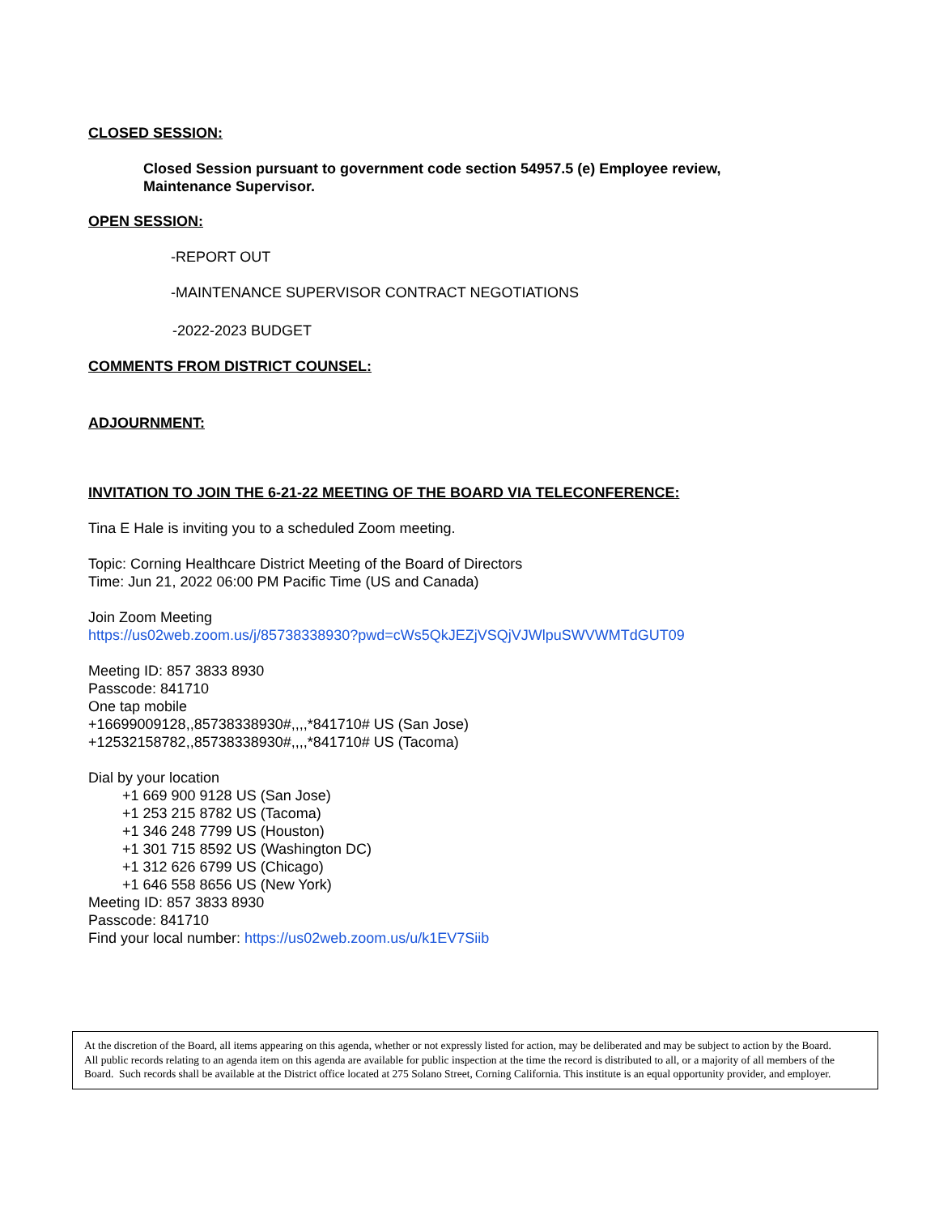CLOSED SESSION:
Closed Session pursuant to government code section 54957.5 (e) Employee review,
Maintenance Supervisor.
OPEN SESSION:
-REPORT OUT
-MAINTENANCE SUPERVISOR CONTRACT NEGOTIATIONS
-2022-2023 BUDGET
COMMENTS FROM DISTRICT COUNSEL:
ADJOURNMENT:
INVITATION TO JOIN THE 6-21-22 MEETING OF THE BOARD VIA TELECONFERENCE:
Tina E Hale is inviting you to a scheduled Zoom meeting.
Topic: Corning Healthcare District Meeting of the Board of Directors
Time: Jun 21, 2022 06:00 PM Pacific Time (US and Canada)
Join Zoom Meeting
https://us02web.zoom.us/j/85738338930?pwd=cWs5QkJEZjVSQjVJWlpuSWVWMTdGUT09
Meeting ID: 857 3833 8930
Passcode: 841710
One tap mobile
+16699009128,,85738338930#,,,,*841710# US (San Jose)
+12532158782,,85738338930#,,,,*841710# US (Tacoma)
Dial by your location
+1 669 900 9128 US (San Jose)
+1 253 215 8782 US (Tacoma)
+1 346 248 7799 US (Houston)
+1 301 715 8592 US (Washington DC)
+1 312 626 6799 US (Chicago)
+1 646 558 8656 US (New York)
Meeting ID: 857 3833 8930
Passcode: 841710
Find your local number: https://us02web.zoom.us/u/k1EV7Siib
At the discretion of the Board, all items appearing on this agenda, whether or not expressly listed for action, may be deliberated and may be subject to action by the Board.
All public records relating to an agenda item on this agenda are available for public inspection at the time the record is distributed to all, or a majority of all members of the Board. Such records shall be available at the District office located at 275 Solano Street, Corning California. This institute is an equal opportunity provider, and employer.